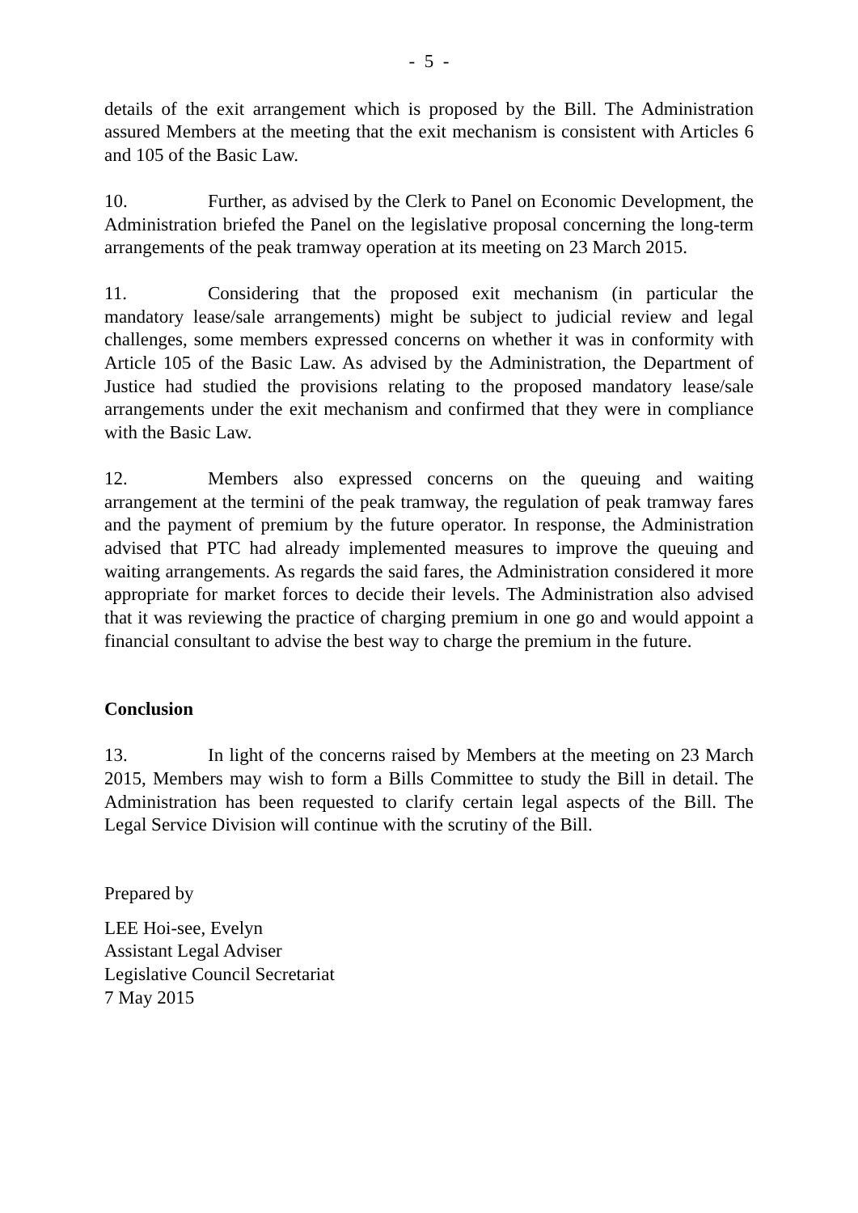- 5 -
details of the exit arrangement which is proposed by the Bill. The Administration assured Members at the meeting that the exit mechanism is consistent with Articles 6 and 105 of the Basic Law.
10. Further, as advised by the Clerk to Panel on Economic Development, the Administration briefed the Panel on the legislative proposal concerning the long-term arrangements of the peak tramway operation at its meeting on 23 March 2015.
11. Considering that the proposed exit mechanism (in particular the mandatory lease/sale arrangements) might be subject to judicial review and legal challenges, some members expressed concerns on whether it was in conformity with Article 105 of the Basic Law. As advised by the Administration, the Department of Justice had studied the provisions relating to the proposed mandatory lease/sale arrangements under the exit mechanism and confirmed that they were in compliance with the Basic Law.
12. Members also expressed concerns on the queuing and waiting arrangement at the termini of the peak tramway, the regulation of peak tramway fares and the payment of premium by the future operator. In response, the Administration advised that PTC had already implemented measures to improve the queuing and waiting arrangements. As regards the said fares, the Administration considered it more appropriate for market forces to decide their levels. The Administration also advised that it was reviewing the practice of charging premium in one go and would appoint a financial consultant to advise the best way to charge the premium in the future.
Conclusion
13. In light of the concerns raised by Members at the meeting on 23 March 2015, Members may wish to form a Bills Committee to study the Bill in detail. The Administration has been requested to clarify certain legal aspects of the Bill. The Legal Service Division will continue with the scrutiny of the Bill.
Prepared by
LEE Hoi-see, Evelyn
Assistant Legal Adviser
Legislative Council Secretariat
7 May 2015